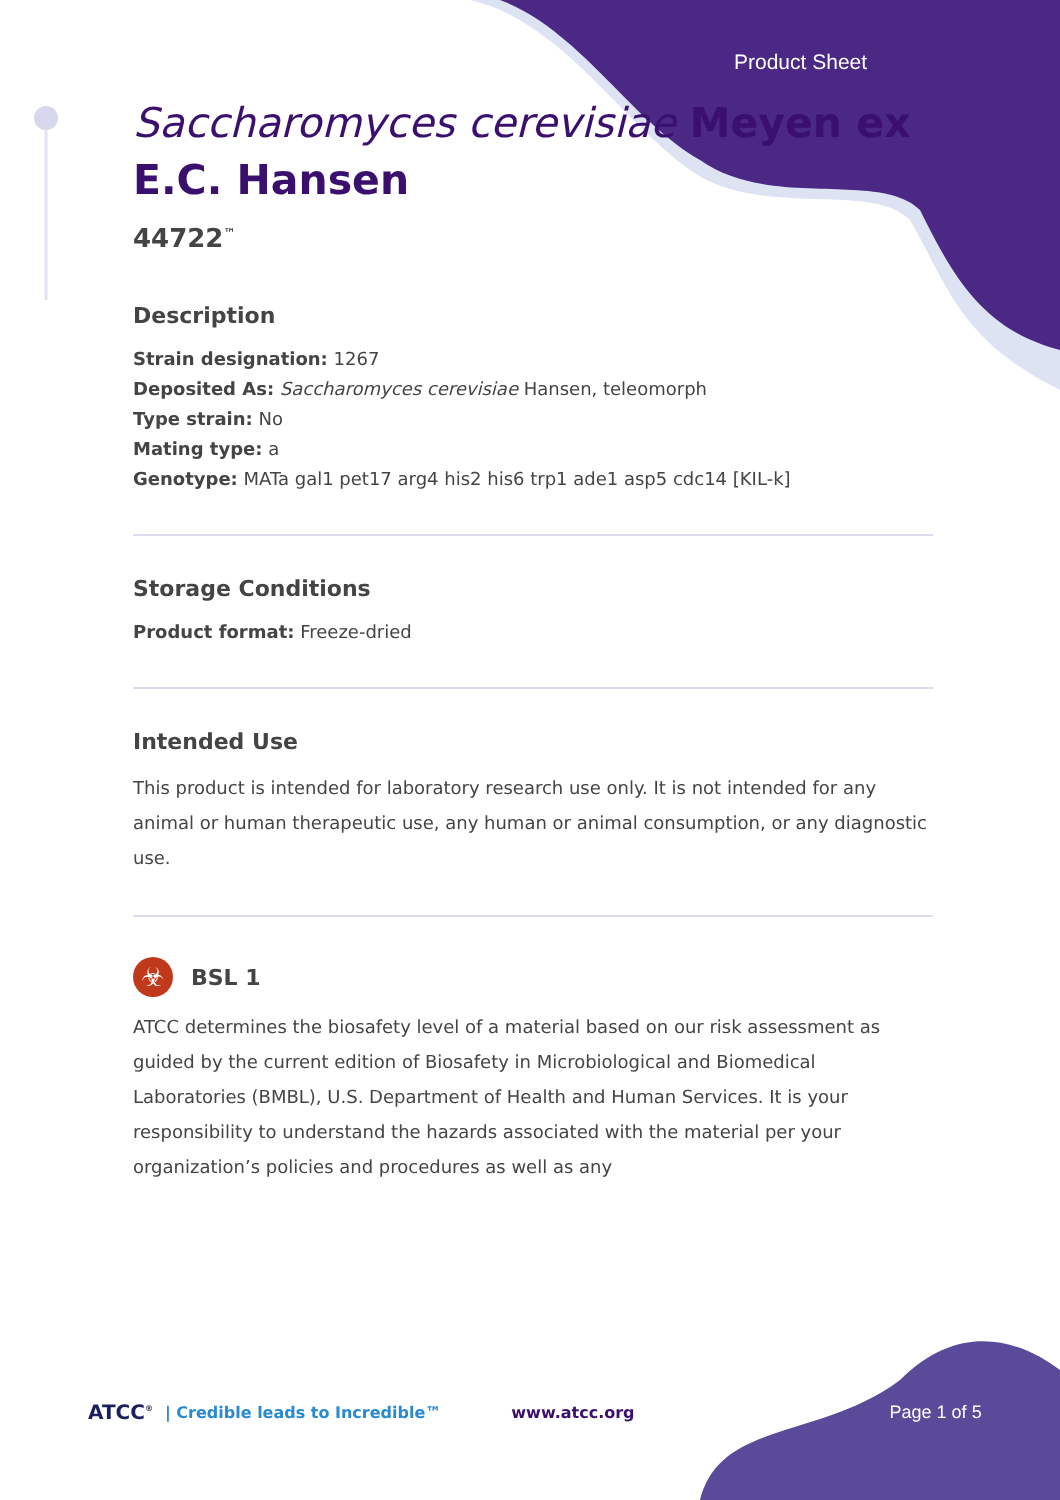Product Sheet
Saccharomyces cerevisiae Meyen ex E.C. Hansen
44722<sup>™</sup>
Description
Strain designation: 1267
Deposited As: Saccharomyces cerevisiae Hansen, teleomorph
Type strain: No
Mating type: a
Genotype: MATa gal1 pet17 arg4 his2 his6 trp1 ade1 asp5 cdc14 [KIL-k]
Storage Conditions
Product format: Freeze-dried
Intended Use
This product is intended for laboratory research use only. It is not intended for any animal or human therapeutic use, any human or animal consumption, or any diagnostic use.
☣
BSL 1
ATCC determines the biosafety level of a material based on our risk assessment as guided by the current edition of Biosafety in Microbiological and Biomedical Laboratories (BMBL), U.S. Department of Health and Human Services. It is your responsibility to understand the hazards associated with the material per your organization’s policies and procedures as well as any
ATCC<sup>®</sup> | Credible leads to Incredible™ www.atcc.org Page 1 of 5